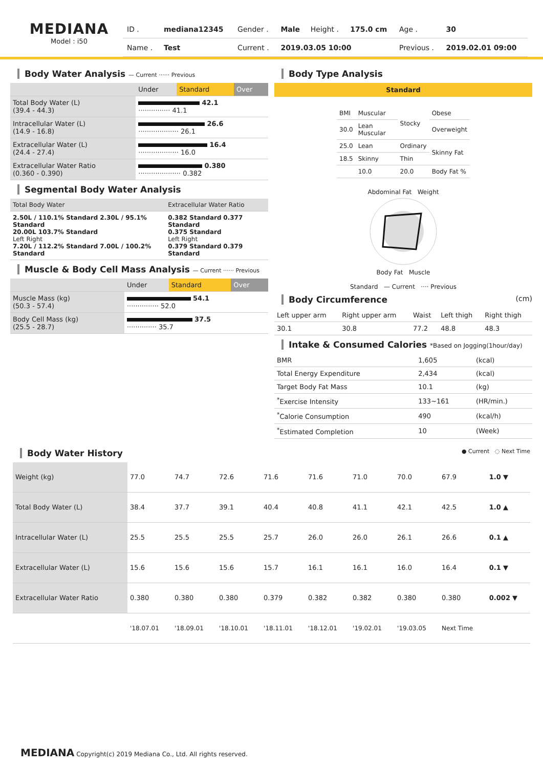MEDIANA
Model : i50
| ID . | mediana12345 | Gender . | Male | Height . | 175.0 cm | Age . | 30 |
| Name . | Test | Current . | 2019.03.05 10:00 | | | Previous . | 2019.02.01 09:00 |
Body Water Analysis — Current ······ Previous
| | Under | Standard | Over |
| --- | --- | --- | --- |
| Total Body Water (L) (39.4 - 44.3) | 42.1 ··············· 41.1 | | |
| Intracellular Water (L) (14.9 - 16.8) | 26.6 ··················· 26.1 | | |
| Extracellular Water (L) (24.4 - 27.4) | 16.4 ··················· 16.0 | | |
| Extracellular Water Ratio (0.360 - 0.390) | 0.380 ···················· 0.382 | | |
Segmental Body Water Analysis
| Total Body Water | Extracellular Water Ratio |
| --- | --- |
| 2.50L / 110.1% Standard 2.30L / 95.1% Standard 20.00L 103.7% Standard Left Right 7.20L / 112.2% Standard 7.00L / 100.2% Standard | 0.382 Standard 0.377 Standard 0.375 Standard Left Right 0.379 Standard 0.379 Standard |
Muscle & Body Cell Mass Analysis — Current ······ Previous
| | Under | Standard | Over |
| --- | --- | --- | --- |
| Muscle Mass (kg) (50.3 - 57.4) | 54.1 ··············· 52.0 | | |
| Body Cell Mass (kg) (25.5 - 28.7) | 37.5 ·············· 35.7 | | |
Body Type Analysis
Standard
| BMI | Muscular | Stocky | Obese |
| 30.0 | Lean Muscular | | Overweight |
| 25.0 | Lean | Ordinary | Skinny Fat |
| 18.5 | Skinny | Thin | |
| | 10.0 | 20.0 | Body Fat % |
Abdominal Fat Weight
Body Fat Muscle
Standard — Current ···· Previous
Body Circumference (cm)
| Left upper arm | Right upper arm | Waist | Left thigh | Right thigh |
| --- | --- | --- | --- | --- |
| 30.1 | 30.8 | 77.2 | 48.8 | 48.3 |
Intake & Consumed Calories *Based on Jogging(1hour/day)
| BMR | 1,605 | (kcal) |
| Total Energy Expenditure | 2,434 | (kcal) |
| Target Body Fat Mass | 10.1 | (kg) |
| <sup>*</sup> Exercise Intensity | 133~161 | (HR/min.) |
| <sup>*</sup> Calorie Consumption | 490 | (kcal/h) |
| <sup>*</sup> Estimated Completion | 10 | (Week) |
Body Water History ● Current ◌ Next Time
| Weight (kg) | 77.0 | 74.7 | 72.6 | 71.6 | 71.6 | 71.0 | 70.0 | 67.9 | 1.0 ▼ |
| Total Body Water (L) | 38.4 | 37.7 | 39.1 | 40.4 | 40.8 | 41.1 | 42.1 | 42.5 | 1.0 ▲ |
| Intracellular Water (L) | 25.5 | 25.5 | 25.5 | 25.7 | 26.0 | 26.0 | 26.1 | 26.6 | 0.1 ▲ |
| Extracellular Water (L) | 15.6 | 15.6 | 15.6 | 15.7 | 16.1 | 16.1 | 16.0 | 16.4 | 0.1 ▼ |
| Extracellular Water Ratio | 0.380 | 0.380 | 0.380 | 0.379 | 0.382 | 0.382 | 0.380 | 0.380 | 0.002 ▼ |
| | '18.07.01 | '18.09.01 | '18.10.01 | '18.11.01 | '18.12.01 | '19.02.01 | '19.03.05 | Next Time | |
MEDIANA Copyright(c) 2019 Mediana Co., Ltd. All rights reserved.